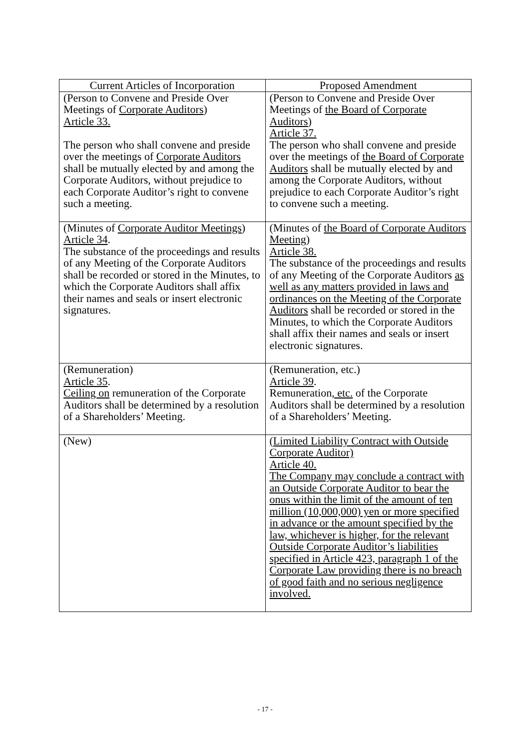| Current Articles of Incorporation | Proposed Amendment |
| --- | --- |
| (Person to Convene and Preside Over Meetings of Corporate Auditors ) Article 33. The person who shall convene and preside over the meetings of Corporate Auditors shall be mutually elected by and among the Corporate Auditors, without prejudice to each Corporate Auditor’s right to convene such a meeting. | (Person to Convene and Preside Over Meetings of the Board of Corporate Auditors ) Article 37. The person who shall convene and preside over the meetings of the Board of Corporate Auditors shall be mutually elected by and among the Corporate Auditors, without prejudice to each Corporate Auditor’s right to convene such a meeting. |
| (Minutes of Corporate Auditor Meetings ) Article 34 . The substance of the proceedings and results of any Meeting of the Corporate Auditors shall be recorded or stored in the Minutes, to which the Corporate Auditors shall affix their names and seals or insert electronic signatures. | (Minutes of the Board of Corporate Auditors Meeting ) Article 38. The substance of the proceedings and results of any Meeting of the Corporate Auditors as well as any matters provided in laws and ordinances on the Meeting of the Corporate Auditors shall be recorded or stored in the Minutes, to which the Corporate Auditors shall affix their names and seals or insert electronic signatures. |
| (Remuneration) Article 35 . Ceiling on remuneration of the Corporate Auditors shall be determined by a resolution of a Shareholders’ Meeting. | (Remuneration, etc.) Article 39 . Remuneration , etc. of the Corporate Auditors shall be determined by a resolution of a Shareholders’ Meeting. |
| (New) | (Limited Liability Contract with Outside Corporate Auditor) Article 40. The Company may conclude a contract with an Outside Corporate Auditor to bear the onus within the limit of the amount of ten million (10,000,000) yen or more specified in advance or the amount specified by the law, whichever is higher, for the relevant Outside Corporate Auditor’s liabilities specified in Article 423, paragraph 1 of the Corporate Law providing there is no breach of good faith and no serious negligence involved. |
- 17 -